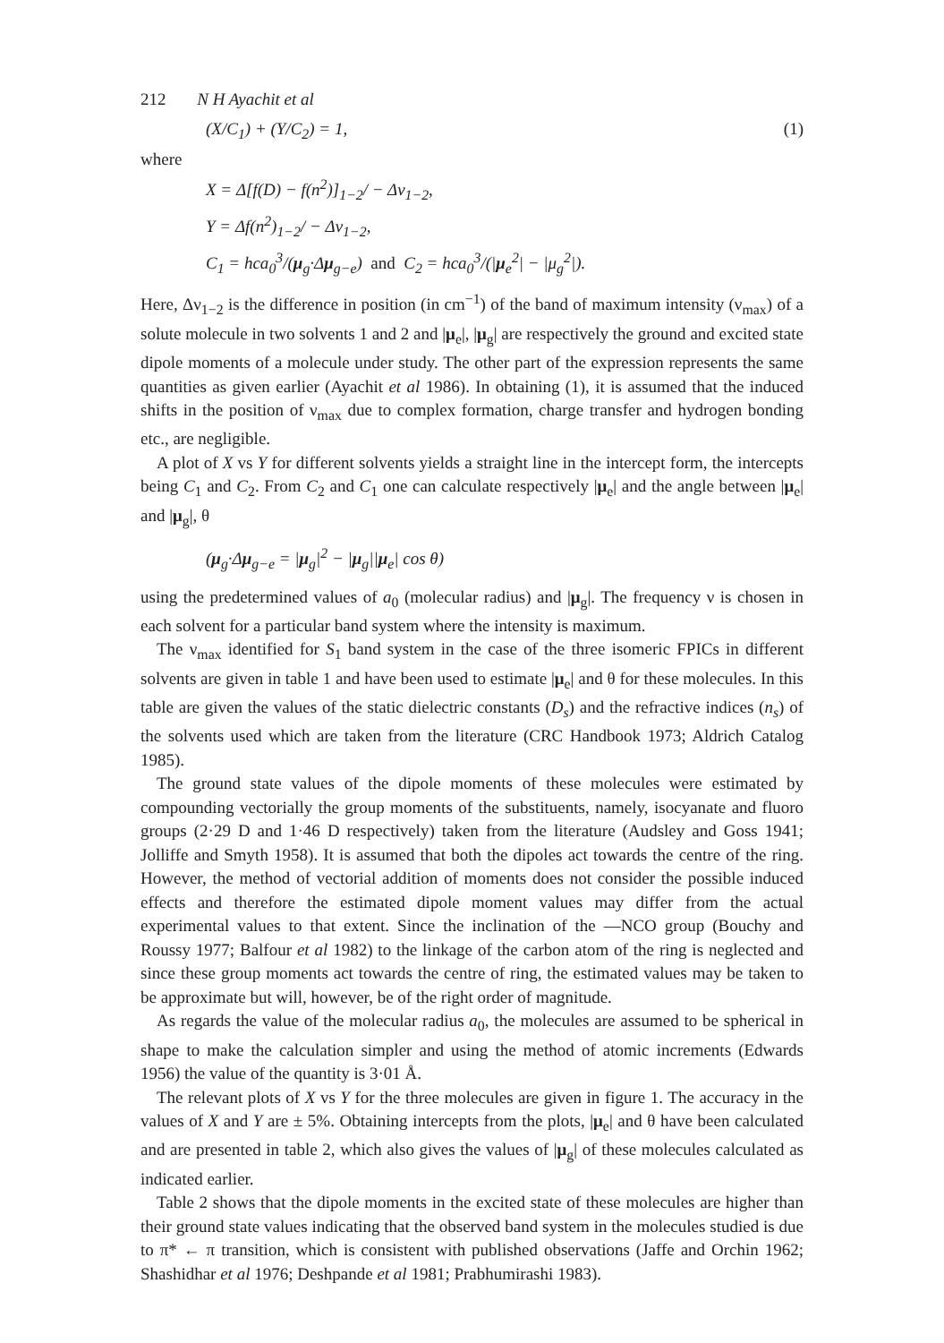212 N H Ayachit et al
(X/C<sub>1</sub>) + (Y/C<sub>2</sub>) = 1, (1)
where
X = Δ[f(D) − f(n<sup>2</sup>)]<sub>1−2</sub>/ − Δν<sub>1−2</sub>,
Y = Δf(n<sup>2</sup>)<sub>1−2</sub>/ − Δν<sub>1−2</sub>,
C<sub>1</sub> = hca<sub>0</sub><sup>3</sup>/(μ<sub>g</sub>·Δμ<sub>g−e</sub>) and C<sub>2</sub> = hca<sub>0</sub><sup>3</sup>/(|μ<sub>e</sub><sup>2</sup>| − |μ<sub>g</sub><sup>2</sup>|).
Here, Δν<sub>1−2</sub> is the difference in position (in cm<sup>−1</sup>) of the band of maximum intensity (ν<sub>max</sub>) of a solute molecule in two solvents 1 and 2 and |μ<sub>e</sub>|, |μ<sub>g</sub>| are respectively the ground and excited state dipole moments of a molecule under study. The other part of the expression represents the same quantities as given earlier (Ayachit et al 1986). In obtaining (1), it is assumed that the induced shifts in the position of ν<sub>max</sub> due to complex formation, charge transfer and hydrogen bonding etc., are negligible.
A plot of X vs Y for different solvents yields a straight line in the intercept form, the intercepts being C<sub>1</sub> and C<sub>2</sub>. From C<sub>2</sub> and C<sub>1</sub> one can calculate respectively |μ<sub>e</sub>| and the angle between |μ<sub>e</sub>| and |μ<sub>g</sub>|, θ
(μ<sub>g</sub>·Δμ<sub>g−e</sub> = |μ<sub>g</sub>|<sup>2</sup> − |μ<sub>g</sub>||μ<sub>e</sub>| cos θ)
using the predetermined values of a<sub>0</sub> (molecular radius) and |μ<sub>g</sub>|. The frequency ν is chosen in each solvent for a particular band system where the intensity is maximum.
The ν<sub>max</sub> identified for S<sub>1</sub> band system in the case of the three isomeric FPICs in different solvents are given in table 1 and have been used to estimate |μ<sub>e</sub>| and θ for these molecules. In this table are given the values of the static dielectric constants (D<sub>s</sub>) and the refractive indices (n<sub>s</sub>) of the solvents used which are taken from the literature (CRC Handbook 1973; Aldrich Catalog 1985).
The ground state values of the dipole moments of these molecules were estimated by compounding vectorially the group moments of the substituents, namely, isocyanate and fluoro groups (2·29 D and 1·46 D respectively) taken from the literature (Audsley and Goss 1941; Jolliffe and Smyth 1958). It is assumed that both the dipoles act towards the centre of the ring. However, the method of vectorial addition of moments does not consider the possible induced effects and therefore the estimated dipole moment values may differ from the actual experimental values to that extent. Since the inclination of the —NCO group (Bouchy and Roussy 1977; Balfour et al 1982) to the linkage of the carbon atom of the ring is neglected and since these group moments act towards the centre of ring, the estimated values may be taken to be approximate but will, however, be of the right order of magnitude.
As regards the value of the molecular radius a<sub>0</sub>, the molecules are assumed to be spherical in shape to make the calculation simpler and using the method of atomic increments (Edwards 1956) the value of the quantity is 3·01 Å.
The relevant plots of X vs Y for the three molecules are given in figure 1. The accuracy in the values of X and Y are ± 5%. Obtaining intercepts from the plots, |μ<sub>e</sub>| and θ have been calculated and are presented in table 2, which also gives the values of |μ<sub>g</sub>| of these molecules calculated as indicated earlier.
Table 2 shows that the dipole moments in the excited state of these molecules are higher than their ground state values indicating that the observed band system in the molecules studied is due to π* ← π transition, which is consistent with published observations (Jaffe and Orchin 1962; Shashidhar et al 1976; Deshpande et al 1981; Prabhumirashi 1983).